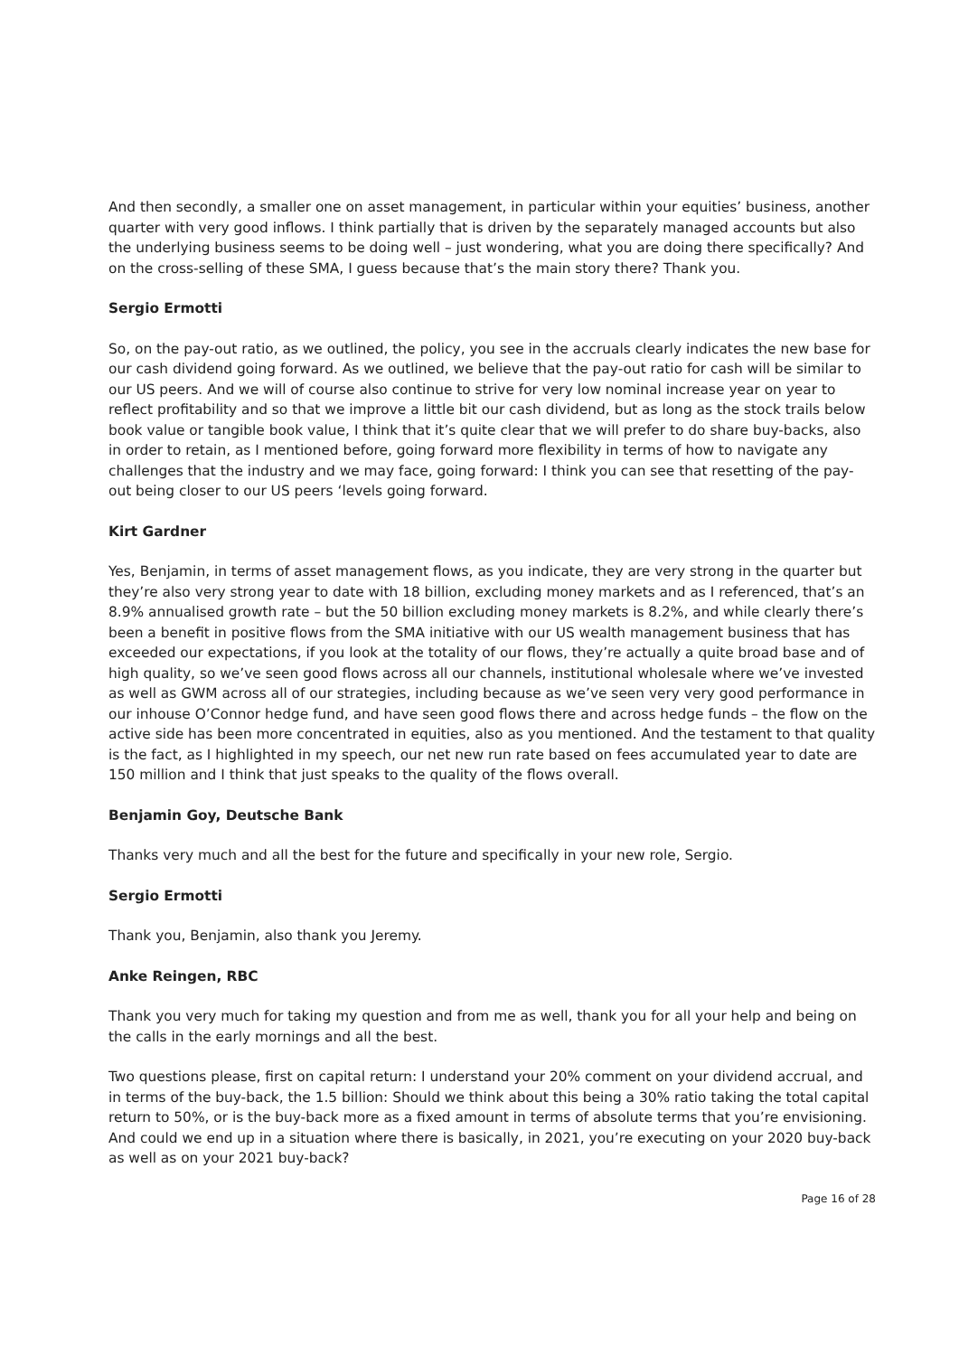And then secondly, a smaller one on asset management, in particular within your equities’ business, another quarter with very good inflows. I think partially that is driven by the separately managed accounts but also the underlying business seems to be doing well – just wondering, what you are doing there specifically? And on the cross-selling of these SMA, I guess because that’s the main story there? Thank you.
Sergio Ermotti
So, on the pay-out ratio, as we outlined, the policy, you see in the accruals clearly indicates the new base for our cash dividend going forward. As we outlined, we believe that the pay-out ratio for cash will be similar to our US peers. And we will of course also continue to strive for very low nominal increase year on year to reflect profitability and so that we improve a little bit our cash dividend, but as long as the stock trails below book value or tangible book value, I think that it’s quite clear that we will prefer to do share buy-backs, also in order to retain, as I mentioned before, going forward more flexibility in terms of how to navigate any challenges that the industry and we may face, going forward: I think you can see that resetting of the pay-out being closer to our US peers ‘levels going forward.
Kirt Gardner
Yes, Benjamin, in terms of asset management flows, as you indicate, they are very strong in the quarter but they’re also very strong year to date with 18 billion, excluding money markets and as I referenced, that’s an 8.9% annualised growth rate – but the 50 billion excluding money markets is 8.2%, and while clearly there’s been a benefit in positive flows from the SMA initiative with our US wealth management business that has exceeded our expectations, if you look at the totality of our flows, they’re actually a quite broad base and of high quality, so we’ve seen good flows across all our channels, institutional wholesale where we’ve invested as well as GWM across all of our strategies, including because as we’ve seen very very good performance in our inhouse O’Connor hedge fund, and have seen good flows there and across hedge funds – the flow on the active side has been more concentrated in equities, also as you mentioned. And the testament to that quality is the fact, as I highlighted in my speech, our net new run rate based on fees accumulated year to date are 150 million and I think that just speaks to the quality of the flows overall.
Benjamin Goy, Deutsche Bank
Thanks very much and all the best for the future and specifically in your new role, Sergio.
Sergio Ermotti
Thank you, Benjamin, also thank you Jeremy.
Anke Reingen, RBC
Thank you very much for taking my question and from me as well, thank you for all your help and being on the calls in the early mornings and all the best.
Two questions please, first on capital return: I understand your 20% comment on your dividend accrual, and in terms of the buy-back, the 1.5 billion: Should we think about this being a 30% ratio taking the total capital return to 50%, or is the buy-back more as a fixed amount in terms of absolute terms that you’re envisioning. And could we end up in a situation where there is basically, in 2021, you’re executing on your 2020 buy-back as well as on your 2021 buy-back?
Page 16 of 28